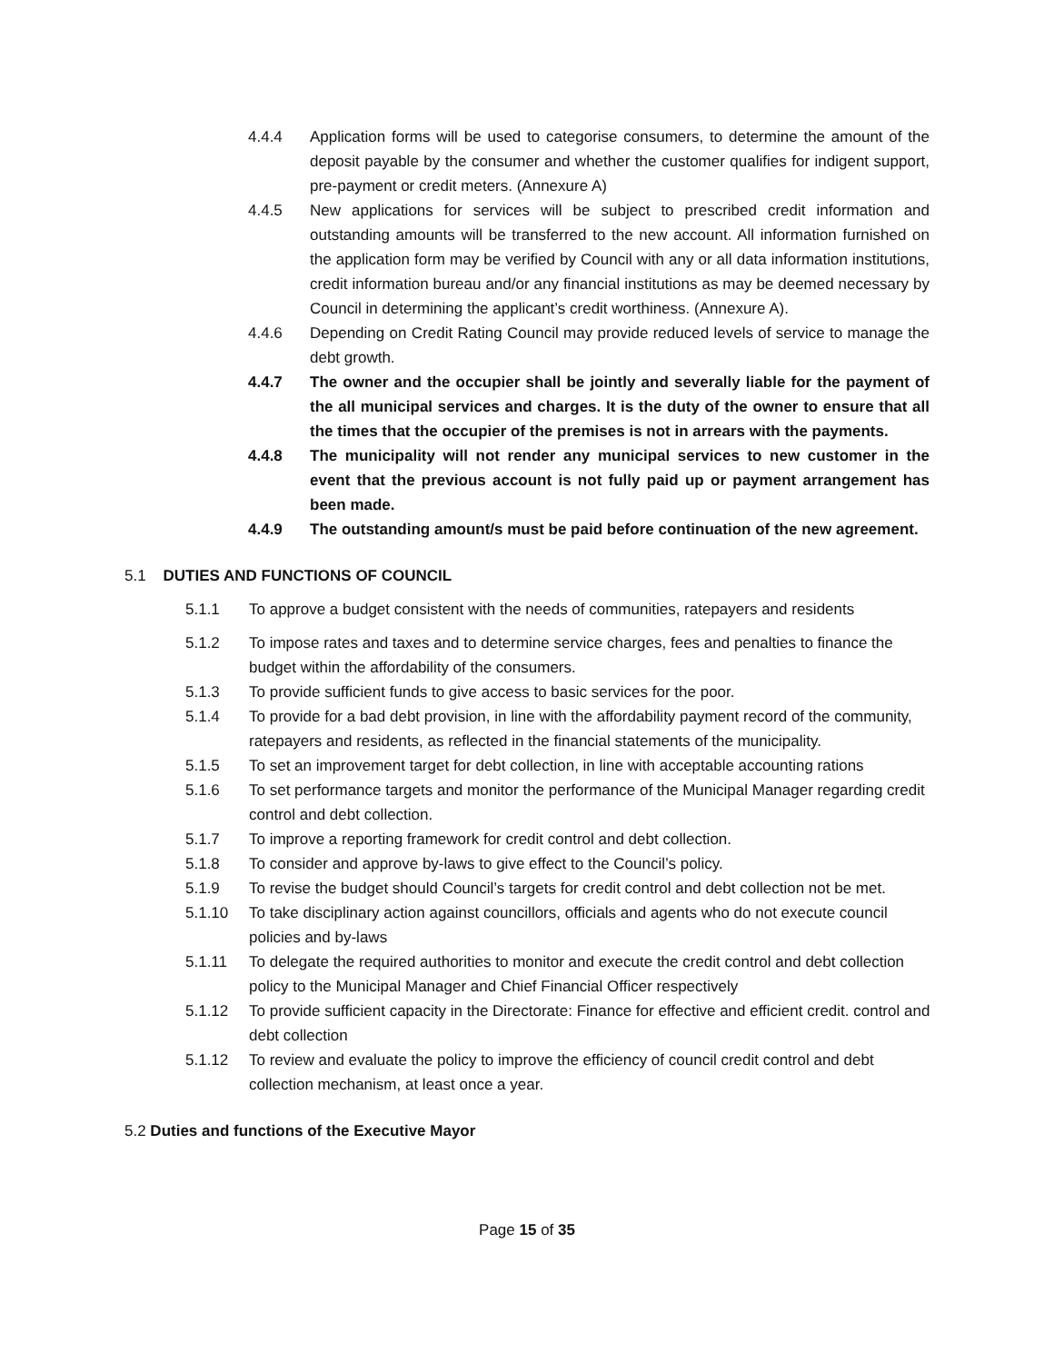4.4.4 Application forms will be used to categorise consumers, to determine the amount of the deposit payable by the consumer and whether the customer qualifies for indigent support, pre-payment or credit meters. (Annexure A)
4.4.5 New applications for services will be subject to prescribed credit information and outstanding amounts will be transferred to the new account. All information furnished on the application form may be verified by Council with any or all data information institutions, credit information bureau and/or any financial institutions as may be deemed necessary by Council in determining the applicant’s credit worthiness. (Annexure A).
4.4.6 Depending on Credit Rating Council may provide reduced levels of service to manage the debt growth.
4.4.7 The owner and the occupier shall be jointly and severally liable for the payment of the all municipal services and charges. It is the duty of the owner to ensure that all the times that the occupier of the premises is not in arrears with the payments.
4.4.8 The municipality will not render any municipal services to new customer in the event that the previous account is not fully paid up or payment arrangement has been made.
4.4.9 The outstanding amount/s must be paid before continuation of the new agreement.
5.1 DUTIES AND FUNCTIONS OF COUNCIL
5.1.1 To approve a budget consistent with the needs of communities, ratepayers and residents
5.1.2 To impose rates and taxes and to determine service charges, fees and penalties to finance the budget within the affordability of the consumers.
5.1.3 To provide sufficient funds to give access to basic services for the poor.
5.1.4 To provide for a bad debt provision, in line with the affordability payment record of the community, ratepayers and residents, as reflected in the financial statements of the municipality.
5.1.5 To set an improvement target for debt collection, in line with acceptable accounting rations
5.1.6 To set performance targets and monitor the performance of the Municipal Manager regarding credit control and debt collection.
5.1.7 To improve a reporting framework for credit control and debt collection.
5.1.8 To consider and approve by-laws to give effect to the Council’s policy.
5.1.9 To revise the budget should Council’s targets for credit control and debt collection not be met.
5.1.10 To take disciplinary action against councillors, officials and agents who do not execute council policies and by-laws
5.1.11 To delegate the required authorities to monitor and execute the credit control and debt collection policy to the Municipal Manager and Chief Financial Officer respectively
5.1.12 To provide sufficient capacity in the Directorate: Finance for effective and efficient credit. control and debt collection
5.1.12 To review and evaluate the policy to improve the efficiency of council credit control and debt collection mechanism, at least once a year.
5.2 Duties and functions of the Executive Mayor
Page 15 of 35